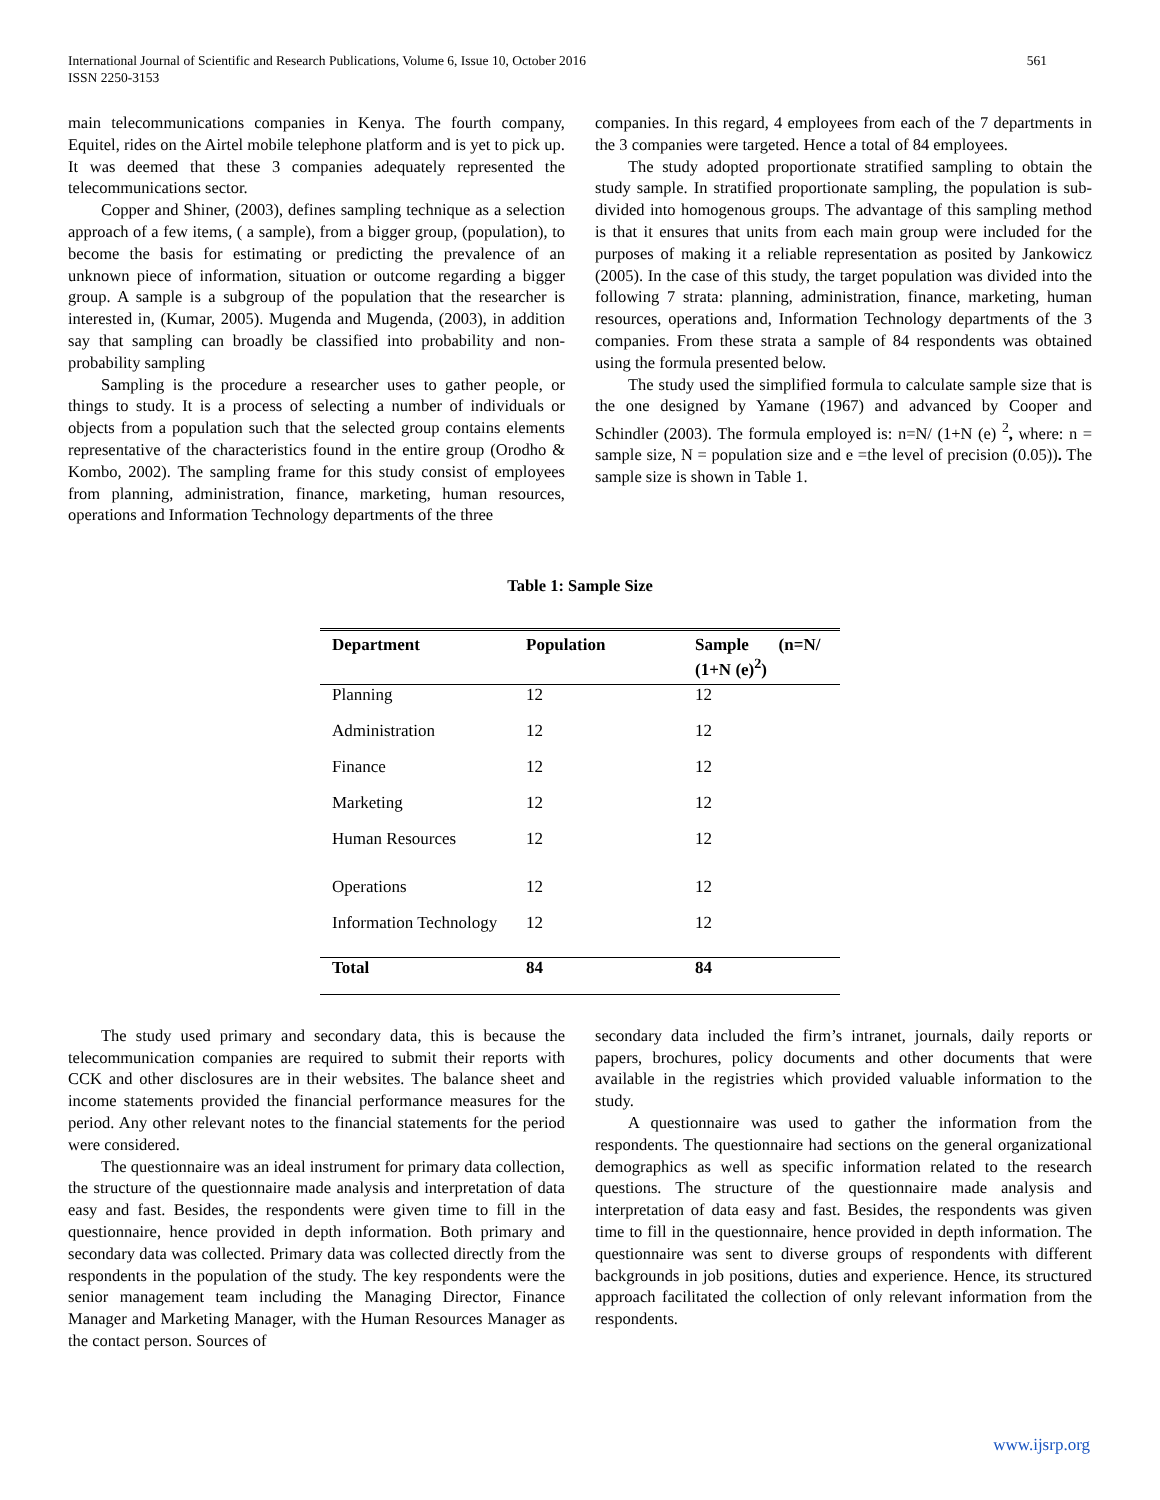International Journal of Scientific and Research Publications, Volume 6, Issue 10, October 2016
ISSN 2250-3153 561
main telecommunications companies in Kenya. The fourth company, Equitel, rides on the Airtel mobile telephone platform and is yet to pick up. It was deemed that these 3 companies adequately represented the telecommunications sector.
Copper and Shiner, (2003), defines sampling technique as a selection approach of a few items, ( a sample), from a bigger group, (population), to become the basis for estimating or predicting the prevalence of an unknown piece of information, situation or outcome regarding a bigger group. A sample is a subgroup of the population that the researcher is interested in, (Kumar, 2005). Mugenda and Mugenda, (2003), in addition say that sampling can broadly be classified into probability and non-probability sampling
Sampling is the procedure a researcher uses to gather people, or things to study. It is a process of selecting a number of individuals or objects from a population such that the selected group contains elements representative of the characteristics found in the entire group (Orodho & Kombo, 2002). The sampling frame for this study consist of employees from planning, administration, finance, marketing, human resources, operations and Information Technology departments of the three
companies. In this regard, 4 employees from each of the 7 departments in the 3 companies were targeted. Hence a total of 84 employees.
The study adopted proportionate stratified sampling to obtain the study sample. In stratified proportionate sampling, the population is sub-divided into homogenous groups. The advantage of this sampling method is that it ensures that units from each main group were included for the purposes of making it a reliable representation as posited by Jankowicz (2005). In the case of this study, the target population was divided into the following 7 strata: planning, administration, finance, marketing, human resources, operations and, Information Technology departments of the 3 companies. From these strata a sample of 84 respondents was obtained using the formula presented below.
The study used the simplified formula to calculate sample size that is the one designed by Yamane (1967) and advanced by Cooper and Schindler (2003). The formula employed is: n=N/ (1+N (e) <sup>2</sup>, where: n = sample size, N = population size and e =the level of precision (0.05)). The sample size is shown in Table 1.
Table 1: Sample Size
| Department | Population | Sample (n=N/ (1+N (e)<sup>2</sup>) |
| --- | --- | --- |
| Planning | 12 | 12 |
| Administration | 12 | 12 |
| Finance | 12 | 12 |
| Marketing | 12 | 12 |
| Human Resources | 12 | 12 |
| Operations | 12 | 12 |
| Information Technology | 12 | 12 |
| Total | 84 | 84 |
The study used primary and secondary data, this is because the telecommunication companies are required to submit their reports with CCK and other disclosures are in their websites. The balance sheet and income statements provided the financial performance measures for the period. Any other relevant notes to the financial statements for the period were considered.
The questionnaire was an ideal instrument for primary data collection, the structure of the questionnaire made analysis and interpretation of data easy and fast. Besides, the respondents were given time to fill in the questionnaire, hence provided in depth information. Both primary and secondary data was collected. Primary data was collected directly from the respondents in the population of the study. The key respondents were the senior management team including the Managing Director, Finance Manager and Marketing Manager, with the Human Resources Manager as the contact person. Sources of
secondary data included the firm’s intranet, journals, daily reports or papers, brochures, policy documents and other documents that were available in the registries which provided valuable information to the study.
A questionnaire was used to gather the information from the respondents. The questionnaire had sections on the general organizational demographics as well as specific information related to the research questions. The structure of the questionnaire made analysis and interpretation of data easy and fast. Besides, the respondents was given time to fill in the questionnaire, hence provided in depth information. The questionnaire was sent to diverse groups of respondents with different backgrounds in job positions, duties and experience. Hence, its structured approach facilitated the collection of only relevant information from the respondents.
www.ijsrp.org